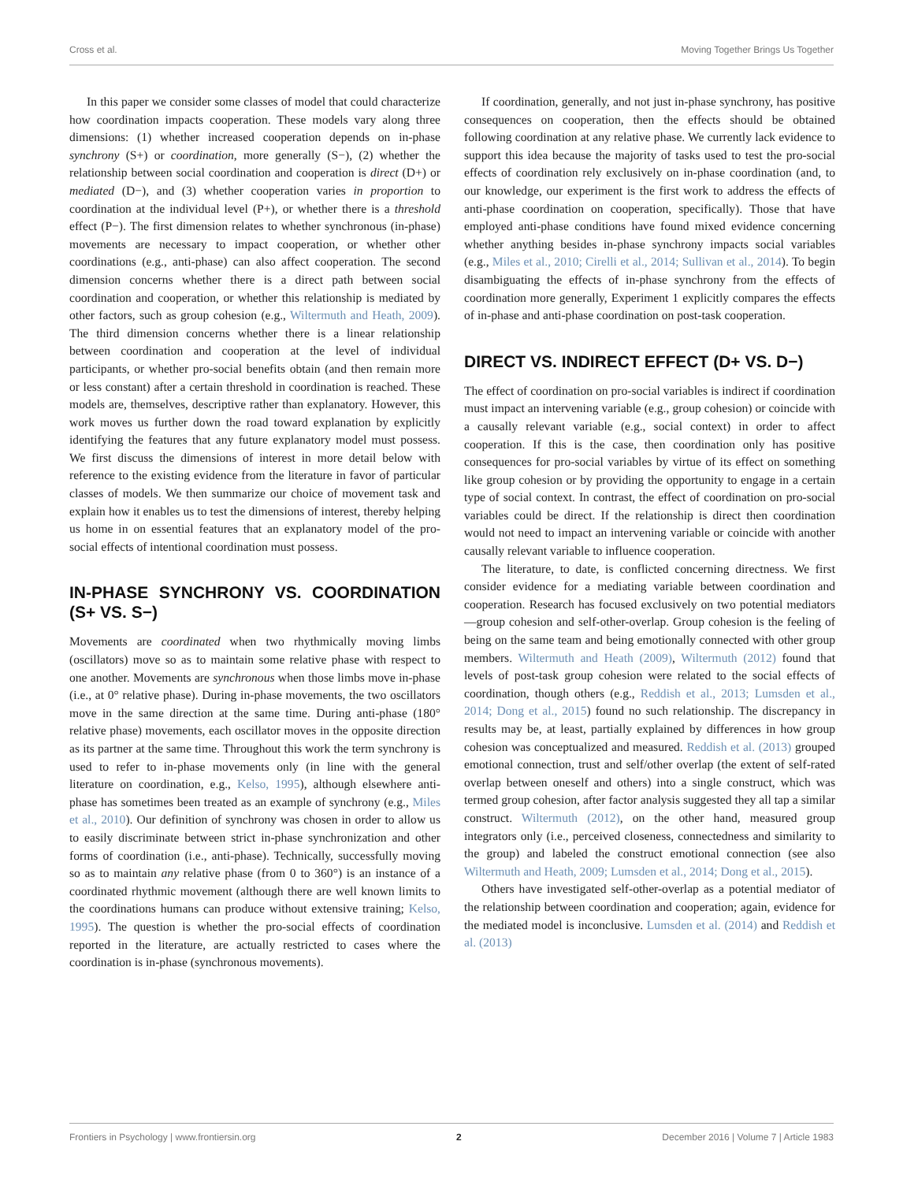Cross et al. Moving Together Brings Us Together
In this paper we consider some classes of model that could characterize how coordination impacts cooperation. These models vary along three dimensions: (1) whether increased cooperation depends on in-phase synchrony (S+) or coordination, more generally (S−), (2) whether the relationship between social coordination and cooperation is direct (D+) or mediated (D−), and (3) whether cooperation varies in proportion to coordination at the individual level (P+), or whether there is a threshold effect (P−). The first dimension relates to whether synchronous (in-phase) movements are necessary to impact cooperation, or whether other coordinations (e.g., anti-phase) can also affect cooperation. The second dimension concerns whether there is a direct path between social coordination and cooperation, or whether this relationship is mediated by other factors, such as group cohesion (e.g., Wiltermuth and Heath, 2009). The third dimension concerns whether there is a linear relationship between coordination and cooperation at the level of individual participants, or whether pro-social benefits obtain (and then remain more or less constant) after a certain threshold in coordination is reached. These models are, themselves, descriptive rather than explanatory. However, this work moves us further down the road toward explanation by explicitly identifying the features that any future explanatory model must possess. We first discuss the dimensions of interest in more detail below with reference to the existing evidence from the literature in favor of particular classes of models. We then summarize our choice of movement task and explain how it enables us to test the dimensions of interest, thereby helping us home in on essential features that an explanatory model of the pro-social effects of intentional coordination must possess.
IN-PHASE SYNCHRONY VS. COORDINATION (S+ VS. S−)
Movements are coordinated when two rhythmically moving limbs (oscillators) move so as to maintain some relative phase with respect to one another. Movements are synchronous when those limbs move in-phase (i.e., at 0° relative phase). During in-phase movements, the two oscillators move in the same direction at the same time. During anti-phase (180° relative phase) movements, each oscillator moves in the opposite direction as its partner at the same time. Throughout this work the term synchrony is used to refer to in-phase movements only (in line with the general literature on coordination, e.g., Kelso, 1995), although elsewhere anti-phase has sometimes been treated as an example of synchrony (e.g., Miles et al., 2010). Our definition of synchrony was chosen in order to allow us to easily discriminate between strict in-phase synchronization and other forms of coordination (i.e., anti-phase). Technically, successfully moving so as to maintain any relative phase (from 0 to 360°) is an instance of a coordinated rhythmic movement (although there are well known limits to the coordinations humans can produce without extensive training; Kelso, 1995). The question is whether the pro-social effects of coordination reported in the literature, are actually restricted to cases where the coordination is in-phase (synchronous movements).
If coordination, generally, and not just in-phase synchrony, has positive consequences on cooperation, then the effects should be obtained following coordination at any relative phase. We currently lack evidence to support this idea because the majority of tasks used to test the pro-social effects of coordination rely exclusively on in-phase coordination (and, to our knowledge, our experiment is the first work to address the effects of anti-phase coordination on cooperation, specifically). Those that have employed anti-phase conditions have found mixed evidence concerning whether anything besides in-phase synchrony impacts social variables (e.g., Miles et al., 2010; Cirelli et al., 2014; Sullivan et al., 2014). To begin disambiguating the effects of in-phase synchrony from the effects of coordination more generally, Experiment 1 explicitly compares the effects of in-phase and anti-phase coordination on post-task cooperation.
DIRECT VS. INDIRECT EFFECT (D+ VS. D−)
The effect of coordination on pro-social variables is indirect if coordination must impact an intervening variable (e.g., group cohesion) or coincide with a causally relevant variable (e.g., social context) in order to affect cooperation. If this is the case, then coordination only has positive consequences for pro-social variables by virtue of its effect on something like group cohesion or by providing the opportunity to engage in a certain type of social context. In contrast, the effect of coordination on pro-social variables could be direct. If the relationship is direct then coordination would not need to impact an intervening variable or coincide with another causally relevant variable to influence cooperation.
The literature, to date, is conflicted concerning directness. We first consider evidence for a mediating variable between coordination and cooperation. Research has focused exclusively on two potential mediators—group cohesion and self-other-overlap. Group cohesion is the feeling of being on the same team and being emotionally connected with other group members. Wiltermuth and Heath (2009), Wiltermuth (2012) found that levels of post-task group cohesion were related to the social effects of coordination, though others (e.g., Reddish et al., 2013; Lumsden et al., 2014; Dong et al., 2015) found no such relationship. The discrepancy in results may be, at least, partially explained by differences in how group cohesion was conceptualized and measured. Reddish et al. (2013) grouped emotional connection, trust and self/other overlap (the extent of self-rated overlap between oneself and others) into a single construct, which was termed group cohesion, after factor analysis suggested they all tap a similar construct. Wiltermuth (2012), on the other hand, measured group integrators only (i.e., perceived closeness, connectedness and similarity to the group) and labeled the construct emotional connection (see also Wiltermuth and Heath, 2009; Lumsden et al., 2014; Dong et al., 2015).
Others have investigated self-other-overlap as a potential mediator of the relationship between coordination and cooperation; again, evidence for the mediated model is inconclusive. Lumsden et al. (2014) and Reddish et al. (2013)
Frontiers in Psychology | www.frontiersin.org 2 December 2016 | Volume 7 | Article 1983